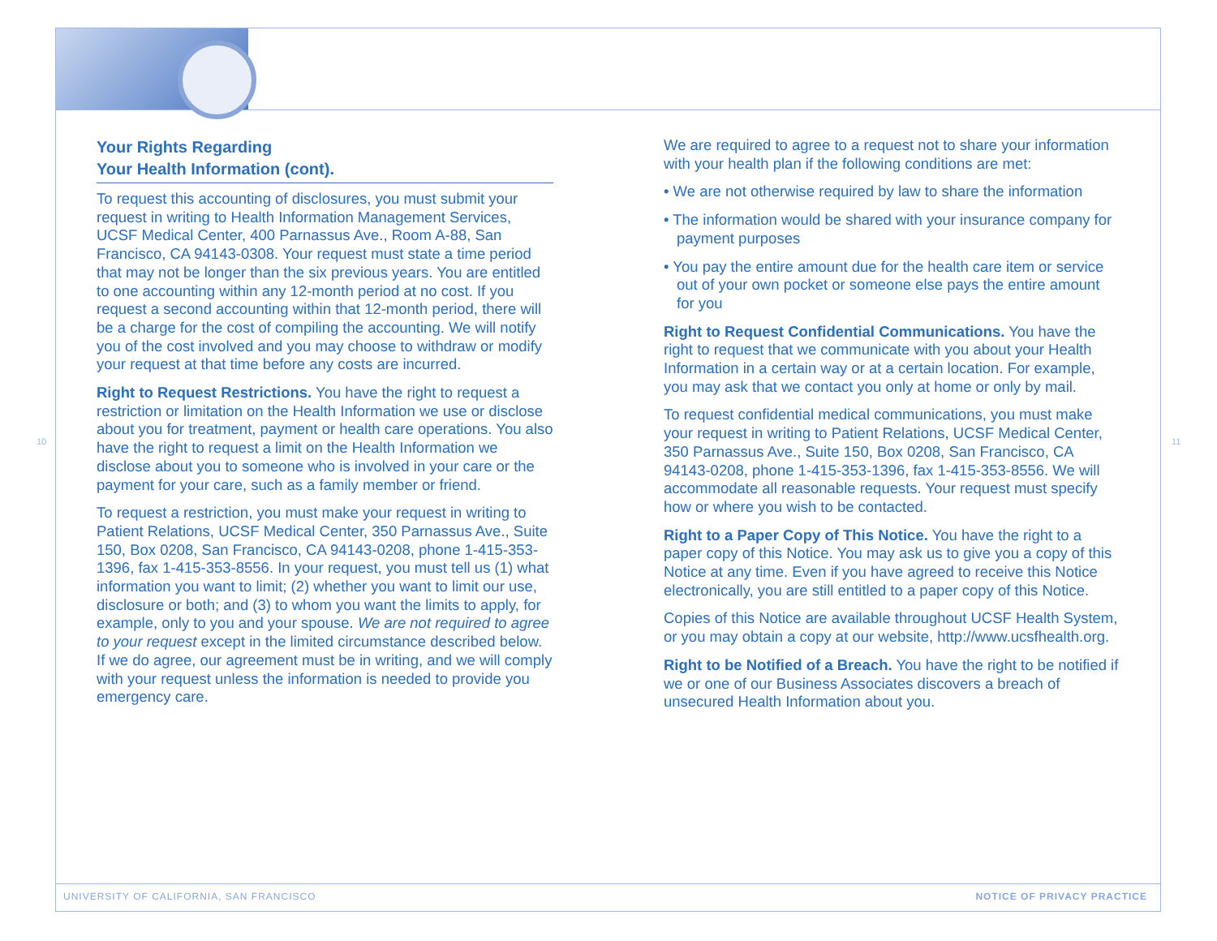Your Rights Regarding
Your Health Information (cont).
To request this accounting of disclosures, you must submit your request in writing to Health Information Management Services, UCSF Medical Center, 400 Parnassus Ave., Room A-88, San Francisco, CA 94143-0308. Your request must state a time period that may not be longer than the six previous years. You are entitled to one accounting within any 12-month period at no cost. If you request a second accounting within that 12-month period, there will be a charge for the cost of compiling the accounting. We will notify you of the cost involved and you may choose to withdraw or modify your request at that time before any costs are incurred.
Right to Request Restrictions. You have the right to request a restriction or limitation on the Health Information we use or disclose about you for treatment, payment or health care operations. You also have the right to request a limit on the Health Information we disclose about you to someone who is involved in your care or the payment for your care, such as a family member or friend.
To request a restriction, you must make your request in writing to Patient Relations, UCSF Medical Center, 350 Parnassus Ave., Suite 150, Box 0208, San Francisco, CA 94143-0208, phone 1-415-353-1396, fax 1-415-353-8556. In your request, you must tell us (1) what information you want to limit; (2) whether you want to limit our use, disclosure or both; and (3) to whom you want the limits to apply, for example, only to you and your spouse. We are not required to agree to your request except in the limited circumstance described below. If we do agree, our agreement must be in writing, and we will comply with your request unless the information is needed to provide you emergency care.
We are required to agree to a request not to share your information with your health plan if the following conditions are met:
• We are not otherwise required by law to share the information
• The information would be shared with your insurance company for payment purposes
• You pay the entire amount due for the health care item or service out of your own pocket or someone else pays the entire amount for you
Right to Request Confidential Communications. You have the right to request that we communicate with you about your Health Information in a certain way or at a certain location. For example, you may ask that we contact you only at home or only by mail.
To request confidential medical communications, you must make your request in writing to Patient Relations, UCSF Medical Center, 350 Parnassus Ave., Suite 150, Box 0208, San Francisco, CA 94143-0208, phone 1-415-353-1396, fax 1-415-353-8556. We will accommodate all reasonable requests. Your request must specify how or where you wish to be contacted.
Right to a Paper Copy of This Notice. You have the right to a paper copy of this Notice. You may ask us to give you a copy of this Notice at any time. Even if you have agreed to receive this Notice electronically, you are still entitled to a paper copy of this Notice.
Copies of this Notice are available throughout UCSF Health System, or you may obtain a copy at our website, http://www.ucsfhealth.org.
Right to be Notified of a Breach. You have the right to be notified if we or one of our Business Associates discovers a breach of unsecured Health Information about you.
10 11
UNIVERSITY OF CALIFORNIA, SAN FRANCISCO
NOTICE OF PRIVACY PRACTICE